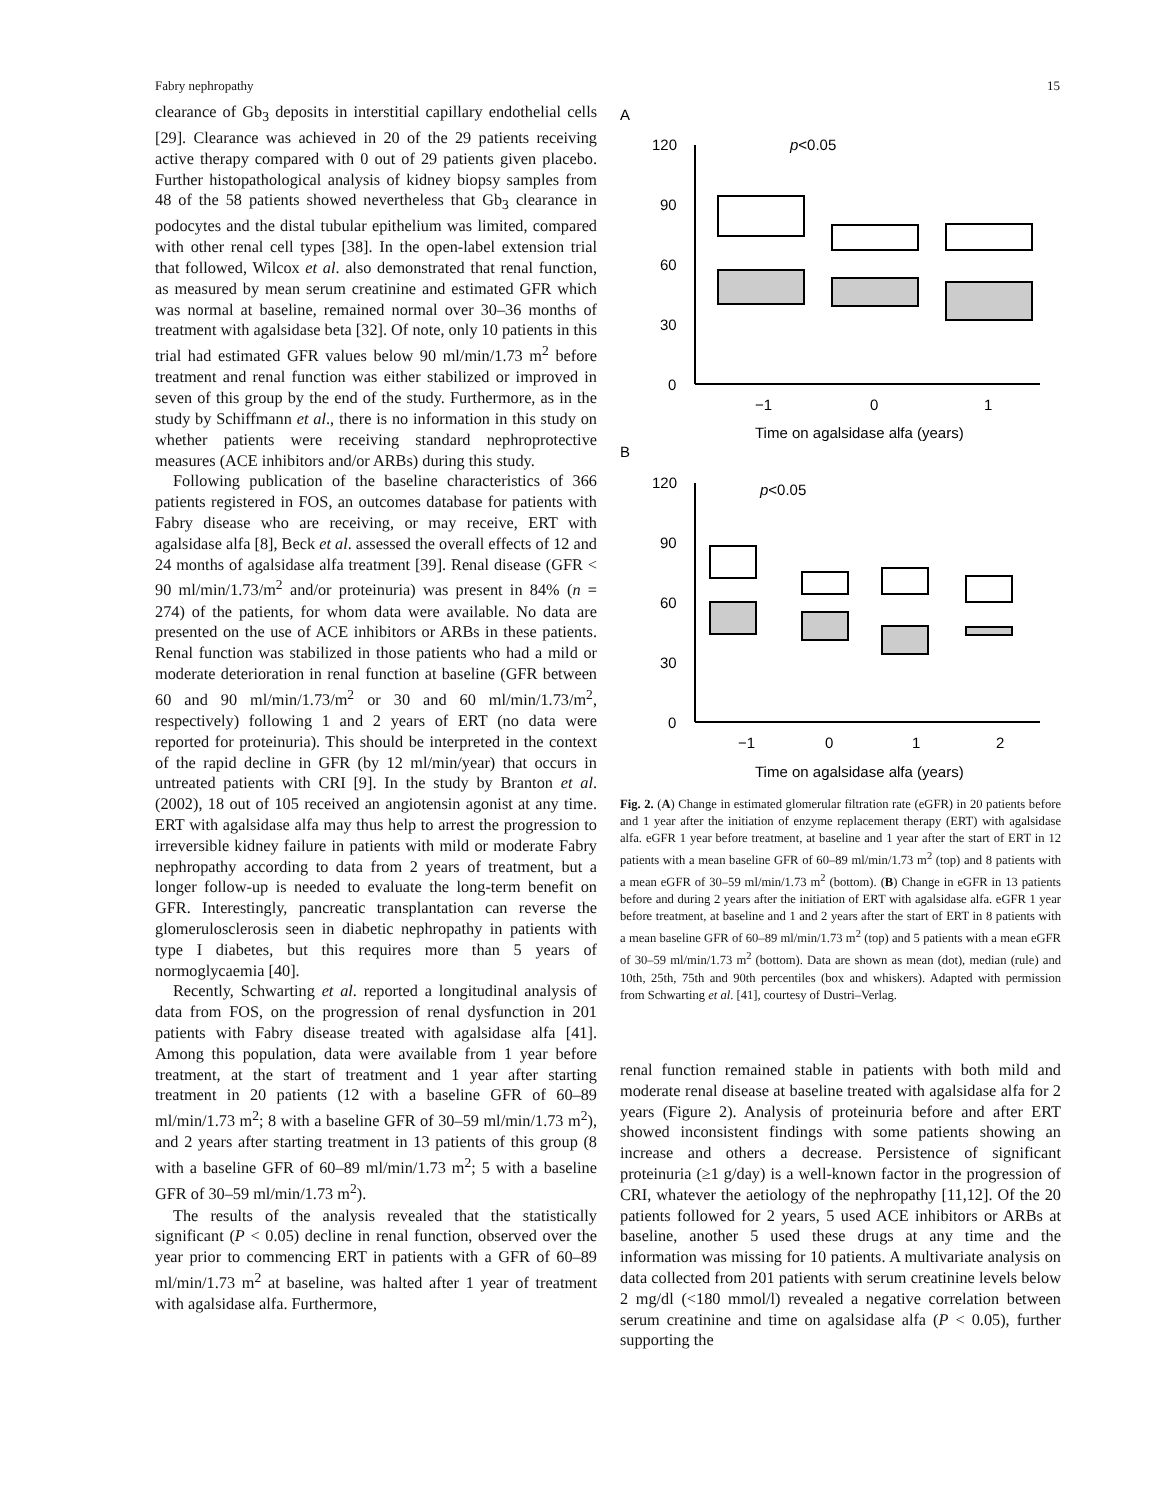Fabry nephropathy 15
clearance of Gb<sub>3</sub> deposits in interstitial capillary endothelial cells [29]. Clearance was achieved in 20 of the 29 patients receiving active therapy compared with 0 out of 29 patients given placebo. Further histopathological analysis of kidney biopsy samples from 48 of the 58 patients showed nevertheless that Gb<sub>3</sub> clearance in podocytes and the distal tubular epithelium was limited, compared with other renal cell types [38]. In the open-label extension trial that followed, Wilcox et al. also demonstrated that renal function, as measured by mean serum creatinine and estimated GFR which was normal at baseline, remained normal over 30–36 months of treatment with agalsidase beta [32]. Of note, only 10 patients in this trial had estimated GFR values below 90 ml/min/1.73 m<sup>2</sup> before treatment and renal function was either stabilized or improved in seven of this group by the end of the study. Furthermore, as in the study by Schiffmann et al., there is no information in this study on whether patients were receiving standard nephroprotective measures (ACE inhibitors and/or ARBs) during this study.
Following publication of the baseline characteristics of 366 patients registered in FOS, an outcomes database for patients with Fabry disease who are receiving, or may receive, ERT with agalsidase alfa [8], Beck et al. assessed the overall effects of 12 and 24 months of agalsidase alfa treatment [39]. Renal disease (GFR < 90 ml/min/1.73/m<sup>2</sup> and/or proteinuria) was present in 84% (n = 274) of the patients, for whom data were available. No data are presented on the use of ACE inhibitors or ARBs in these patients. Renal function was stabilized in those patients who had a mild or moderate deterioration in renal function at baseline (GFR between 60 and 90 ml/min/1.73/m<sup>2</sup> or 30 and 60 ml/min/1.73/m<sup>2</sup>, respectively) following 1 and 2 years of ERT (no data were reported for proteinuria). This should be interpreted in the context of the rapid decline in GFR (by 12 ml/min/year) that occurs in untreated patients with CRI [9]. In the study by Branton et al. (2002), 18 out of 105 received an angiotensin agonist at any time. ERT with agalsidase alfa may thus help to arrest the progression to irreversible kidney failure in patients with mild or moderate Fabry nephropathy according to data from 2 years of treatment, but a longer follow-up is needed to evaluate the long-term benefit on GFR. Interestingly, pancreatic transplantation can reverse the glomerulosclerosis seen in diabetic nephropathy in patients with type I diabetes, but this requires more than 5 years of normoglycaemia [40].
Recently, Schwarting et al. reported a longitudinal analysis of data from FOS, on the progression of renal dysfunction in 201 patients with Fabry disease treated with agalsidase alfa [41]. Among this population, data were available from 1 year before treatment, at the start of treatment and 1 year after starting treatment in 20 patients (12 with a baseline GFR of 60–89 ml/min/1.73 m<sup>2</sup>; 8 with a baseline GFR of 30–59 ml/min/1.73 m<sup>2</sup>), and 2 years after starting treatment in 13 patients of this group (8 with a baseline GFR of 60–89 ml/min/1.73 m<sup>2</sup>; 5 with a baseline GFR of 30–59 ml/min/1.73 m<sup>2</sup>).
The results of the analysis revealed that the statistically significant (P < 0.05) decline in renal function, observed over the year prior to commencing ERT in patients with a GFR of 60–89 ml/min/1.73 m<sup>2</sup> at baseline, was halted after 1 year of treatment with agalsidase alfa. Furthermore,
A
120
90
60
30
0
p<0.05
−1
0
1
Time on agalsidase alfa (years)
B
120
90
60
30
0
p<0.05
−1
0
1
2
Time on agalsidase alfa (years)
Fig. 2. (A) Change in estimated glomerular filtration rate (eGFR) in 20 patients before and 1 year after the initiation of enzyme replacement therapy (ERT) with agalsidase alfa. eGFR 1 year before treatment, at baseline and 1 year after the start of ERT in 12 patients with a mean baseline GFR of 60–89 ml/min/1.73 m<sup>2</sup> (top) and 8 patients with a mean eGFR of 30–59 ml/min/1.73 m<sup>2</sup> (bottom). (B) Change in eGFR in 13 patients before and during 2 years after the initiation of ERT with agalsidase alfa. eGFR 1 year before treatment, at baseline and 1 and 2 years after the start of ERT in 8 patients with a mean baseline GFR of 60–89 ml/min/1.73 m<sup>2</sup> (top) and 5 patients with a mean eGFR of 30–59 ml/min/1.73 m<sup>2</sup> (bottom). Data are shown as mean (dot), median (rule) and 10th, 25th, 75th and 90th percentiles (box and whiskers). Adapted with permission from Schwarting et al. [41], courtesy of Dustri–Verlag.
renal function remained stable in patients with both mild and moderate renal disease at baseline treated with agalsidase alfa for 2 years (Figure 2). Analysis of proteinuria before and after ERT showed inconsistent findings with some patients showing an increase and others a decrease. Persistence of significant proteinuria (≥1 g/day) is a well-known factor in the progression of CRI, whatever the aetiology of the nephropathy [11,12]. Of the 20 patients followed for 2 years, 5 used ACE inhibitors or ARBs at baseline, another 5 used these drugs at any time and the information was missing for 10 patients. A multivariate analysis on data collected from 201 patients with serum creatinine levels below 2 mg/dl (<180 mmol/l) revealed a negative correlation between serum creatinine and time on agalsidase alfa (P < 0.05), further supporting the